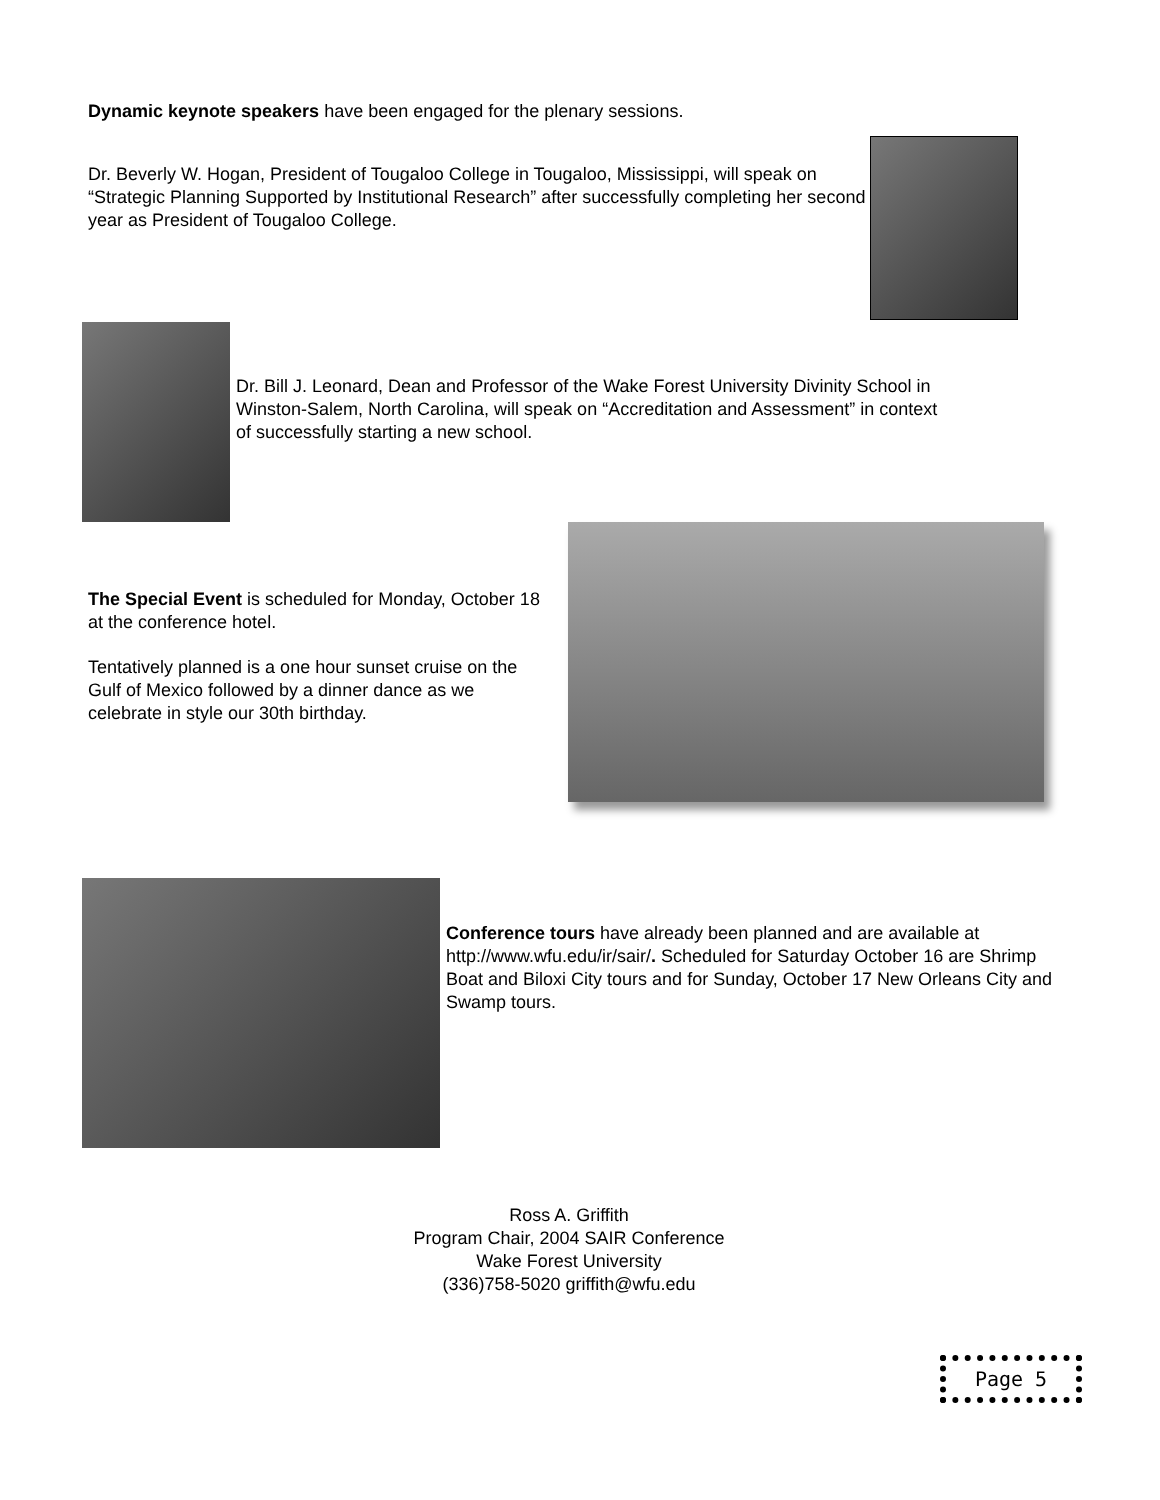Dynamic keynote speakers have been engaged for the plenary sessions.
Dr. Beverly W. Hogan, President of Tougaloo College in Tougaloo, Mississippi, will speak on “Strategic Planning Supported by Institutional Research” after successfully completing her second year as President of Tougaloo College.
Dr. Bill J. Leonard, Dean and Professor of the Wake Forest University Divinity School in Winston-Salem, North Carolina, will speak on “Accreditation and Assessment” in context of successfully starting a new school.
The Special Event is scheduled for Monday, October 18 at the conference hotel.
Tentatively planned is a one hour sunset cruise on the Gulf of Mexico followed by a dinner dance as we celebrate in style our 30th birthday.
Conference tours have already been planned and are available at http://www.wfu.edu/ir/sair/. Scheduled for Saturday October 16 are Shrimp Boat and Biloxi City tours and for Sunday, October 17 New Orleans City and Swamp tours.
Ross A. Griffith
Program Chair, 2004 SAIR Conference
Wake Forest University
(336)758-5020 griffith@wfu.edu
Page 5